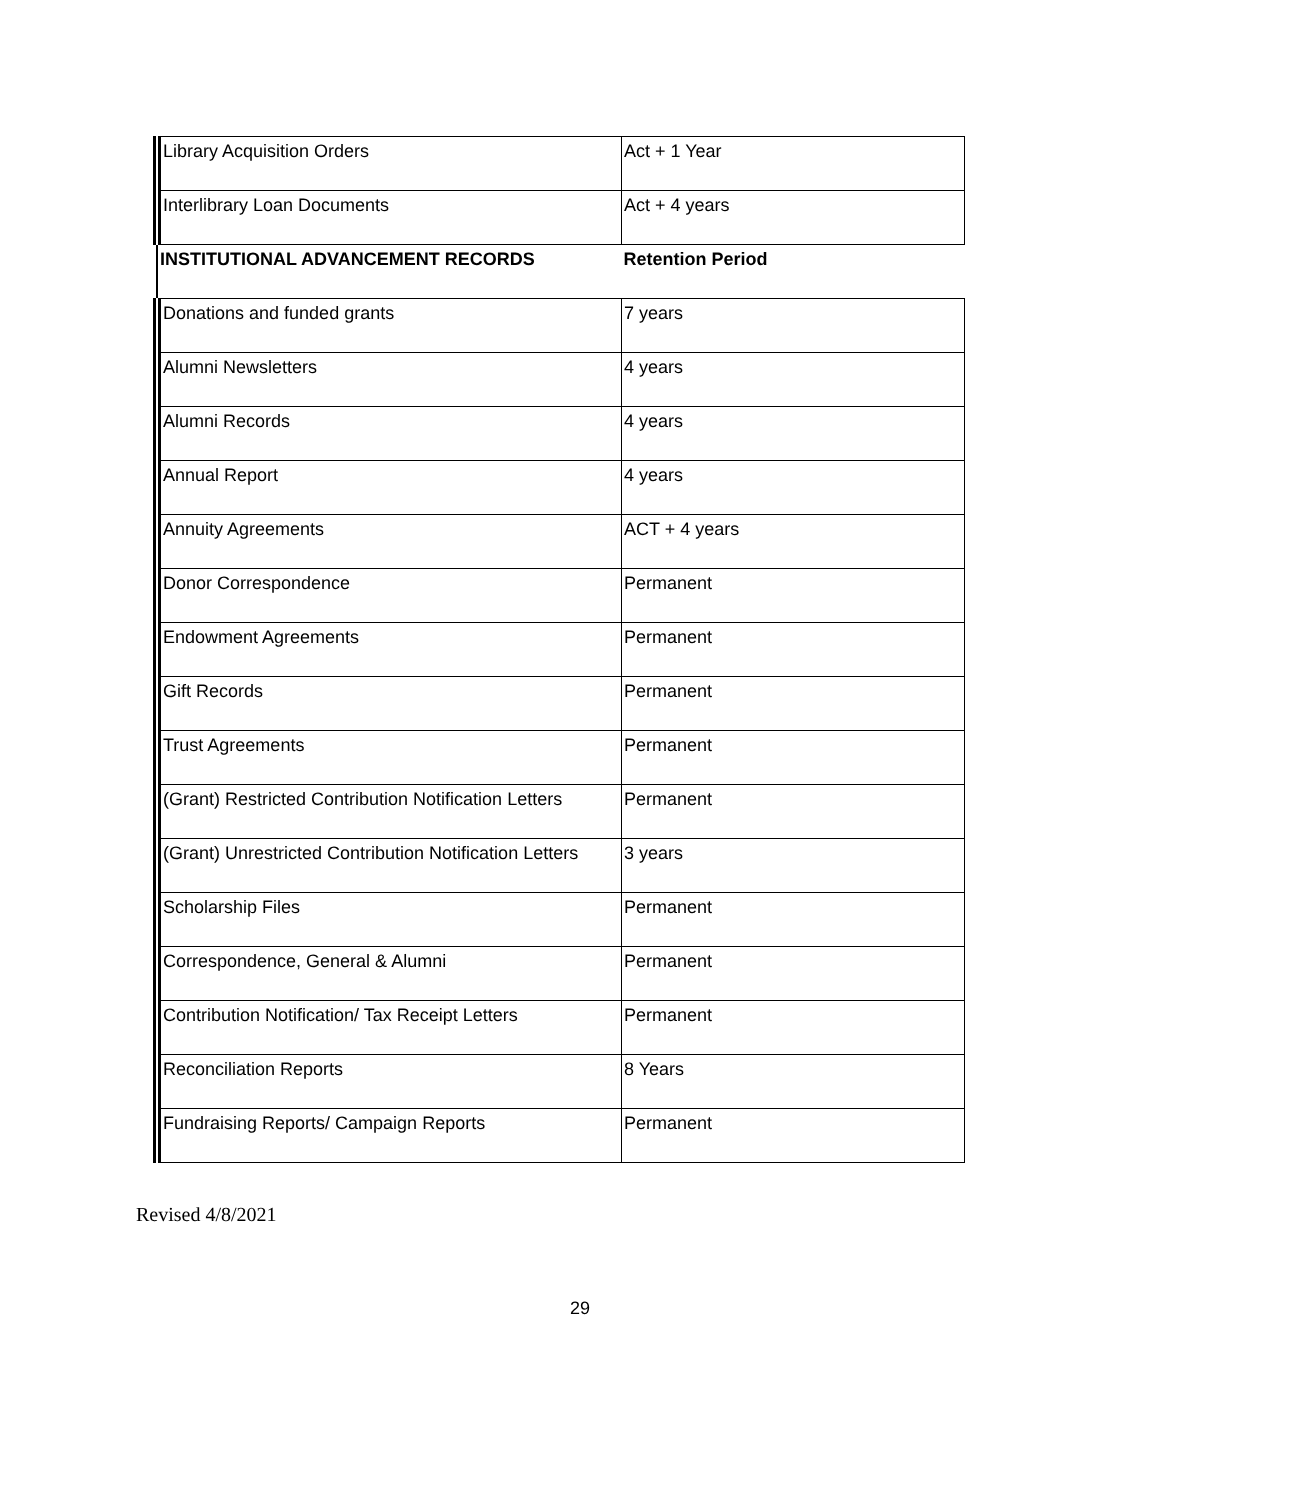| Library Acquisition Orders | Act + 1 Year | |
| Interlibrary Loan Documents | Act + 4 years | |
| | INSTITUTIONAL ADVANCEMENT RECORDS | Retention Period |
| Donations and funded grants | 7 years | |
| Alumni Newsletters | 4 years | |
| Alumni Records | 4 years | |
| Annual Report | 4 years | |
| Annuity Agreements | ACT + 4 years | |
| Donor Correspondence | Permanent | |
| Endowment Agreements | Permanent | |
| Gift Records | Permanent | |
| Trust Agreements | Permanent | |
| (Grant) Restricted Contribution Notification Letters | Permanent | |
| (Grant) Unrestricted Contribution Notification Letters | 3 years | |
| Scholarship Files | Permanent | |
| Correspondence, General & Alumni | Permanent | |
| Contribution Notification/ Tax Receipt Letters | Permanent | |
| Reconciliation Reports | 8 Years | |
| Fundraising Reports/ Campaign Reports | Permanent | |
Revised 4/8/2021
29